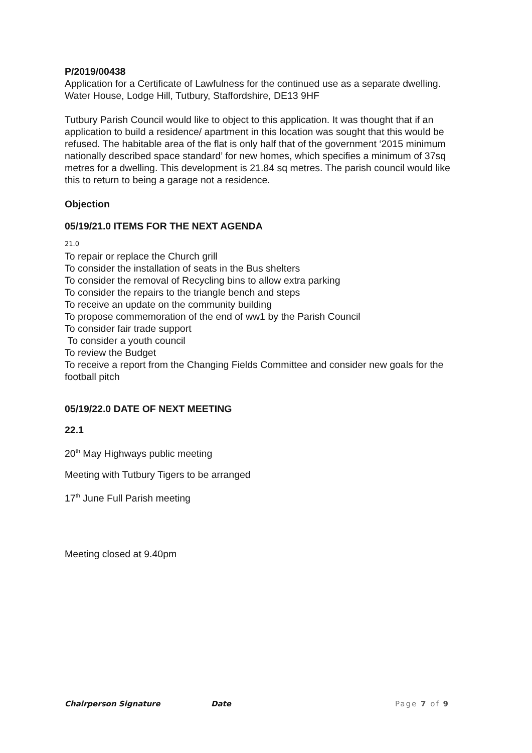P/2019/00438
Application for a Certificate of Lawfulness for the continued use as a separate dwelling.
Water House, Lodge Hill, Tutbury, Staffordshire, DE13 9HF
Tutbury Parish Council would like to object to this application. It was thought that if an application to build a residence/ apartment in this location was sought that this would be refused. The habitable area of the flat is only half that of the government ‘2015 minimum nationally described space standard’ for new homes, which specifies a minimum of 37sq metres for a dwelling. This development is 21.84 sq metres. The parish council would like this to return to being a garage not a residence.
Objection
05/19/21.0 ITEMS FOR THE NEXT AGENDA
21.0
To repair or replace the Church grill
To consider the installation of seats in the Bus shelters
To consider the removal of Recycling bins to allow extra parking
To consider the repairs to the triangle bench and steps
To receive an update on the community building
To propose commemoration of the end of ww1 by the Parish Council
To consider fair trade support
To consider a youth council
To review the Budget
To receive a report from the Changing Fields Committee and consider new goals for the football pitch
05/19/22.0 DATE OF NEXT MEETING
22.1
20<sup>th</sup> May Highways public meeting
Meeting with Tutbury Tigers to be arranged
17<sup>th</sup> June Full Parish meeting
Meeting closed at 9.40pm
Chairperson Signature Date Page 7 of 9